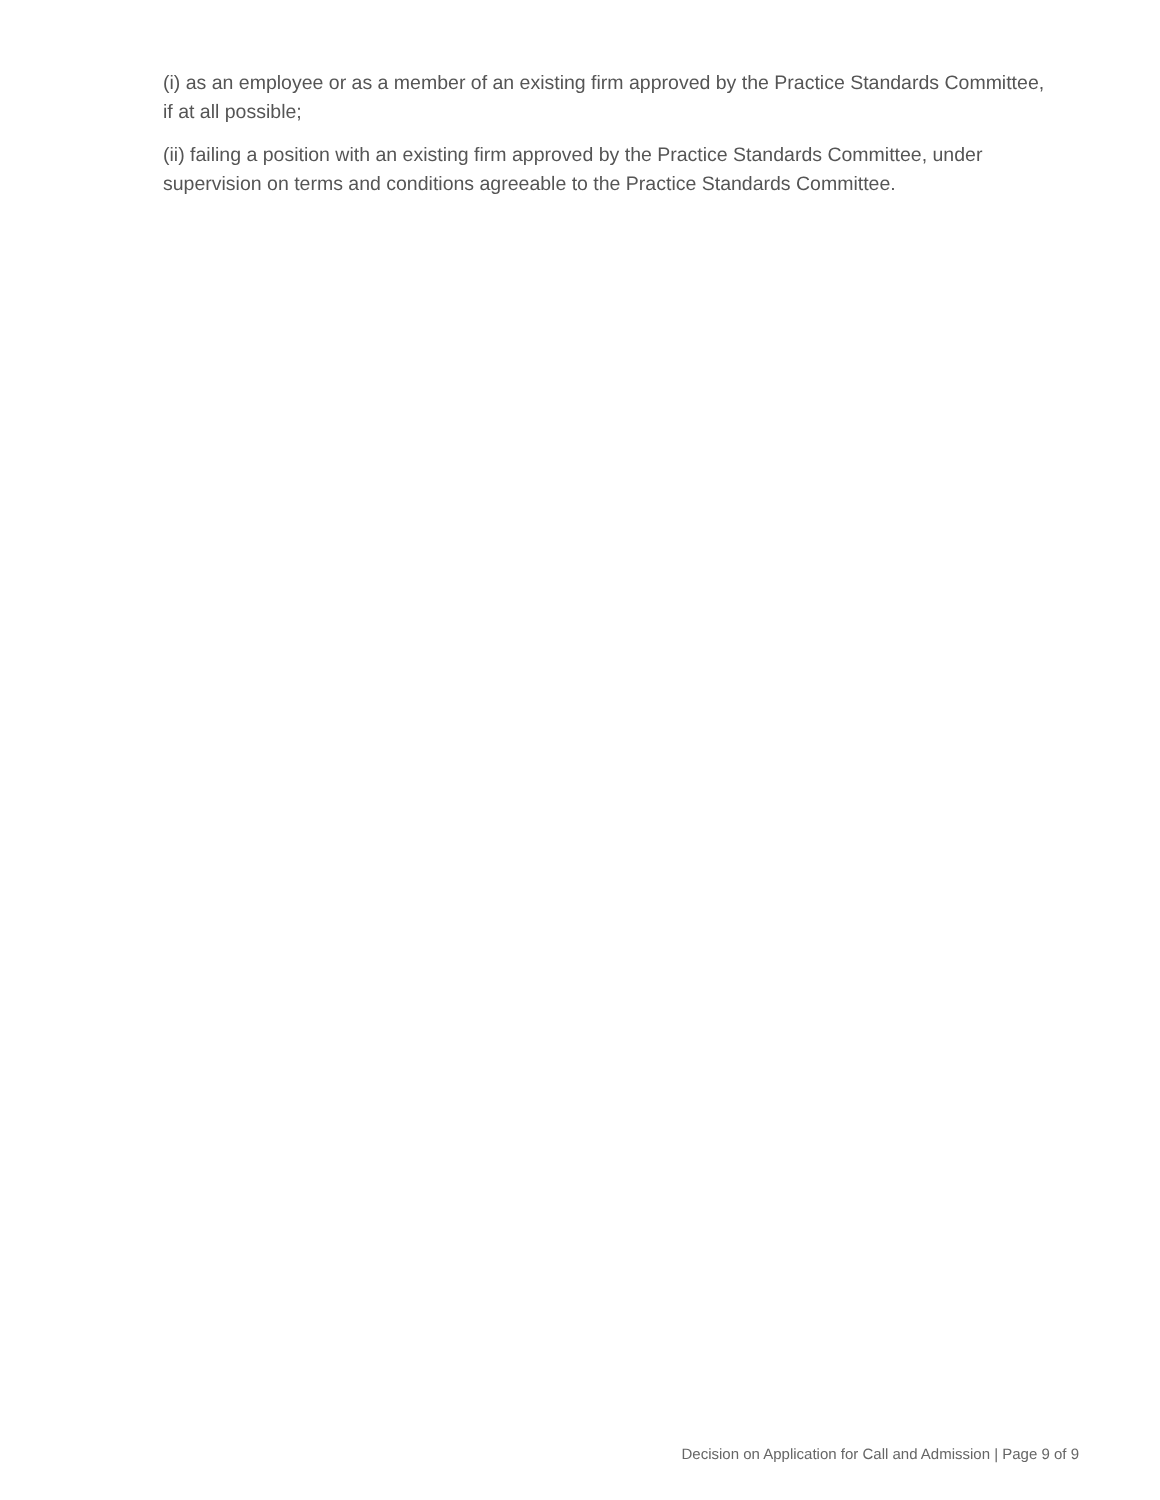(i) as an employee or as a member of an existing firm approved by the Practice Standards Committee, if at all possible;
(ii) failing a position with an existing firm approved by the Practice Standards Committee, under supervision on terms and conditions agreeable to the Practice Standards Committee.
Decision on Application for Call and Admission | Page 9 of 9